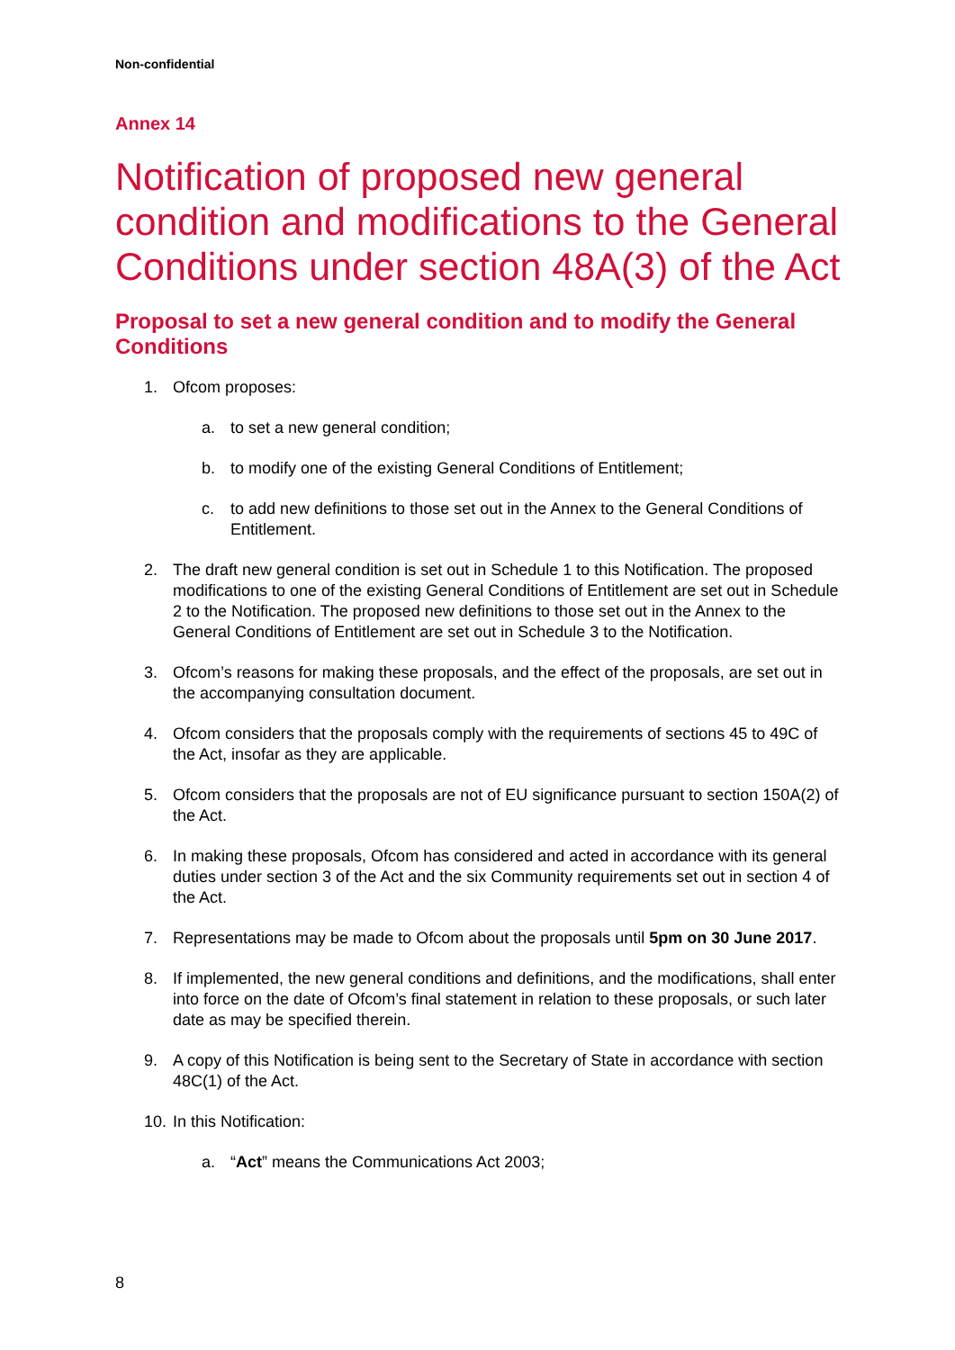Non-confidential
Annex 14
Notification of proposed new general condition and modifications to the General Conditions under section 48A(3) of the Act
Proposal to set a new general condition and to modify the General Conditions
1. Ofcom proposes:
a. to set a new general condition;
b. to modify one of the existing General Conditions of Entitlement;
c. to add new definitions to those set out in the Annex to the General Conditions of Entitlement.
2. The draft new general condition is set out in Schedule 1 to this Notification. The proposed modifications to one of the existing General Conditions of Entitlement are set out in Schedule 2 to the Notification. The proposed new definitions to those set out in the Annex to the General Conditions of Entitlement are set out in Schedule 3 to the Notification.
3. Ofcom’s reasons for making these proposals, and the effect of the proposals, are set out in the accompanying consultation document.
4. Ofcom considers that the proposals comply with the requirements of sections 45 to 49C of the Act, insofar as they are applicable.
5. Ofcom considers that the proposals are not of EU significance pursuant to section 150A(2) of the Act.
6. In making these proposals, Ofcom has considered and acted in accordance with its general duties under section 3 of the Act and the six Community requirements set out in section 4 of the Act.
7. Representations may be made to Ofcom about the proposals until 5pm on 30 June 2017.
8. If implemented, the new general conditions and definitions, and the modifications, shall enter into force on the date of Ofcom’s final statement in relation to these proposals, or such later date as may be specified therein.
9. A copy of this Notification is being sent to the Secretary of State in accordance with section 48C(1) of the Act.
10. In this Notification:
a. “Act” means the Communications Act 2003;
8